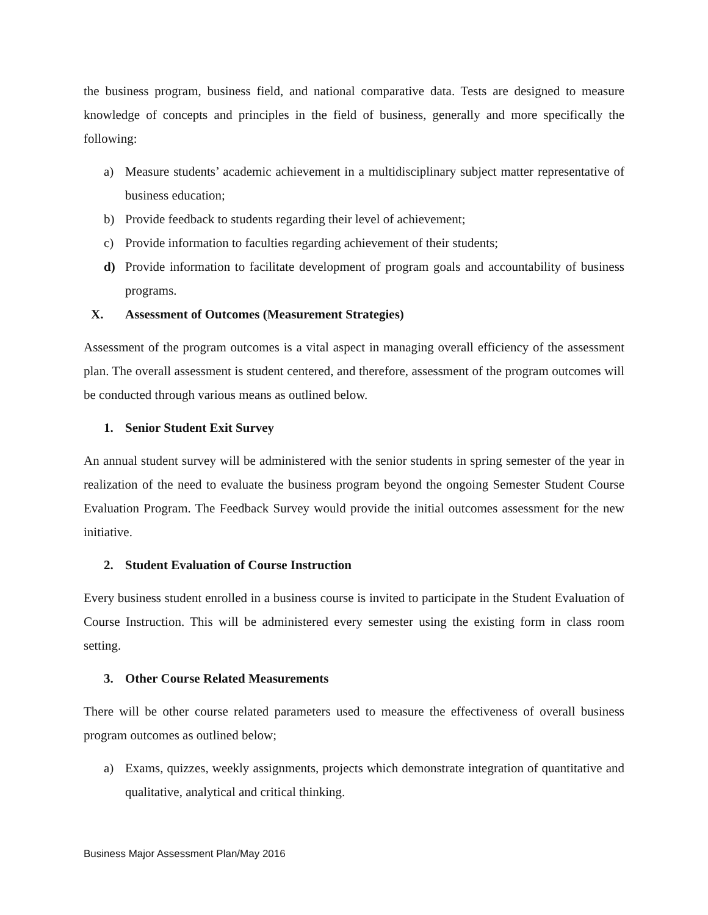the business program, business field, and national comparative data. Tests are designed to measure knowledge of concepts and principles in the field of business, generally and more specifically the following:
a) Measure students’ academic achievement in a multidisciplinary subject matter representative of business education;
b) Provide feedback to students regarding their level of achievement;
c) Provide information to faculties regarding achievement of their students;
d) Provide information to facilitate development of program goals and accountability of business programs.
X. Assessment of Outcomes (Measurement Strategies)
Assessment of the program outcomes is a vital aspect in managing overall efficiency of the assessment plan. The overall assessment is student centered, and therefore, assessment of the program outcomes will be conducted through various means as outlined below.
1. Senior Student Exit Survey
An annual student survey will be administered with the senior students in spring semester of the year in realization of the need to evaluate the business program beyond the ongoing Semester Student Course Evaluation Program. The Feedback Survey would provide the initial outcomes assessment for the new initiative.
2. Student Evaluation of Course Instruction
Every business student enrolled in a business course is invited to participate in the Student Evaluation of Course Instruction. This will be administered every semester using the existing form in class room setting.
3. Other Course Related Measurements
There will be other course related parameters used to measure the effectiveness of overall business program outcomes as outlined below;
a) Exams, quizzes, weekly assignments, projects which demonstrate integration of quantitative and qualitative, analytical and critical thinking.
Business Major Assessment Plan/May 2016